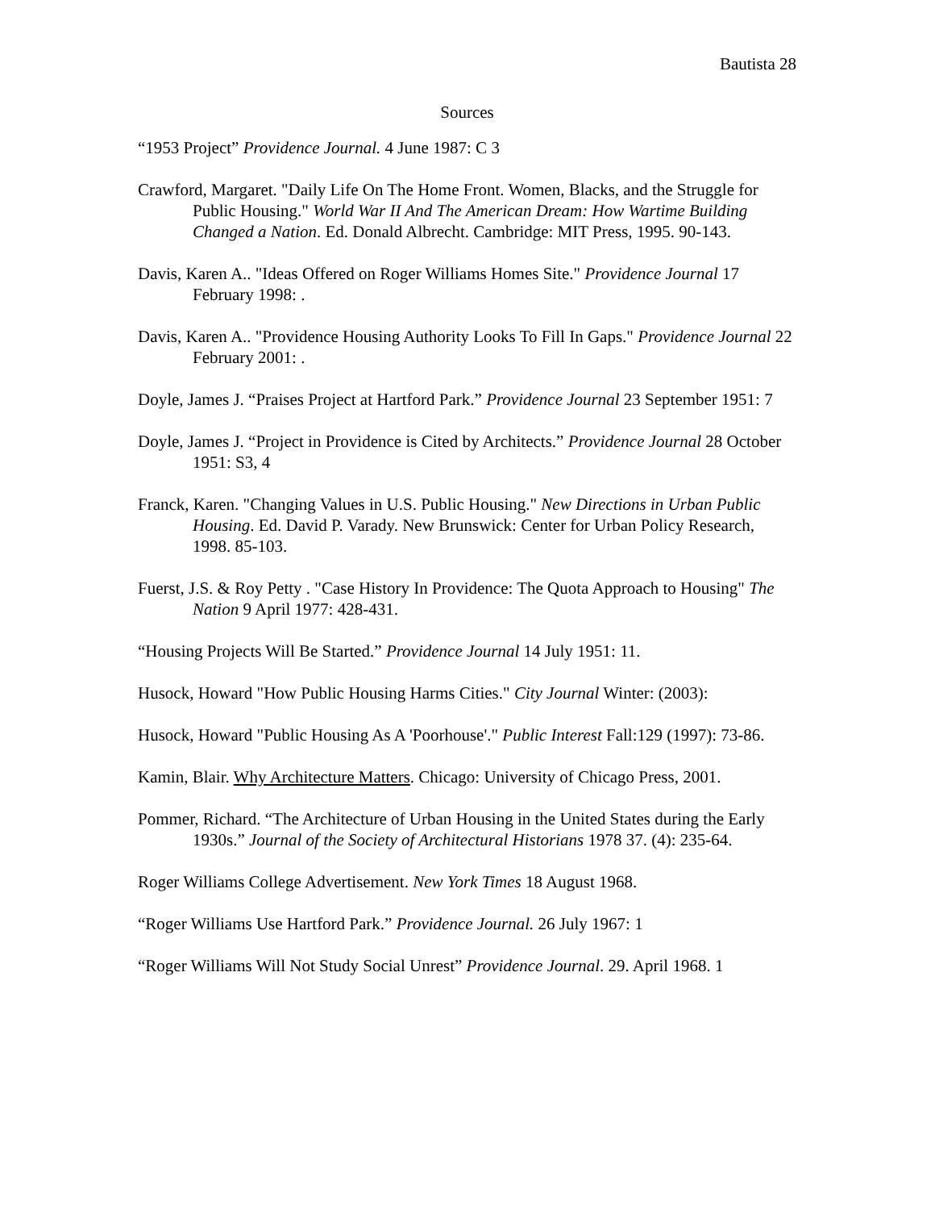Bautista 28
Sources
“1953 Project” Providence Journal. 4 June 1987: C 3
Crawford, Margaret. "Daily Life On The Home Front. Women, Blacks, and the Struggle for Public Housing." World War II And The American Dream: How Wartime Building Changed a Nation. Ed. Donald Albrecht. Cambridge: MIT Press, 1995. 90-143.
Davis, Karen A.. "Ideas Offered on Roger Williams Homes Site." Providence Journal 17 February 1998: .
Davis, Karen A.. "Providence Housing Authority Looks To Fill In Gaps." Providence Journal 22 February 2001: .
Doyle, James J. “Praises Project at Hartford Park.” Providence Journal 23 September 1951: 7
Doyle, James J. “Project in Providence is Cited by Architects.” Providence Journal 28 October 1951: S3, 4
Franck, Karen. "Changing Values in U.S. Public Housing." New Directions in Urban Public Housing. Ed. David P. Varady. New Brunswick: Center for Urban Policy Research, 1998. 85-103.
Fuerst, J.S. & Roy Petty . "Case History In Providence: The Quota Approach to Housing" The Nation 9 April 1977: 428-431.
“Housing Projects Will Be Started.” Providence Journal 14 July 1951: 11.
Husock, Howard "How Public Housing Harms Cities." City Journal Winter: (2003):
Husock, Howard "Public Housing As A 'Poorhouse'." Public Interest Fall:129 (1997): 73-86.
Kamin, Blair. Why Architecture Matters. Chicago: University of Chicago Press, 2001.
Pommer, Richard. “The Architecture of Urban Housing in the United States during the Early 1930s.” Journal of the Society of Architectural Historians 1978 37. (4): 235-64.
Roger Williams College Advertisement. New York Times 18 August 1968.
“Roger Williams Use Hartford Park.” Providence Journal. 26 July 1967: 1
“Roger Williams Will Not Study Social Unrest” Providence Journal. 29. April 1968. 1